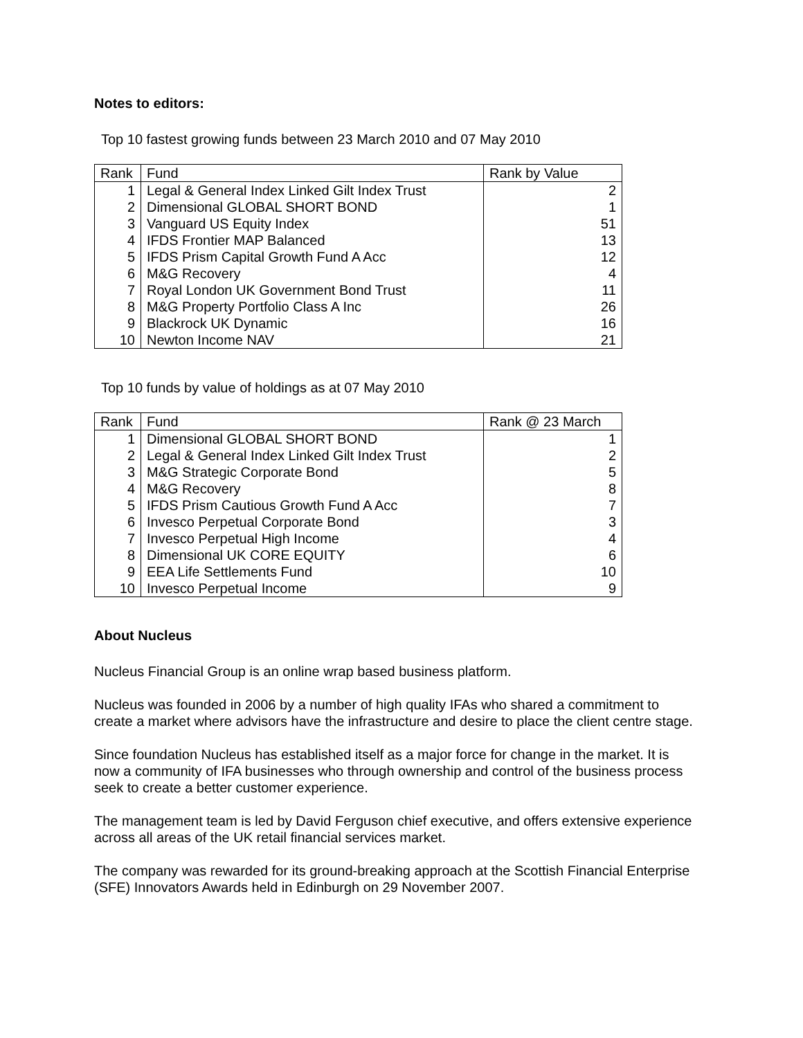Notes to editors:
Top 10 fastest growing funds between 23 March 2010 and 07 May 2010
| Rank | Fund | Rank by Value |
| --- | --- | --- |
| 1 | Legal & General Index Linked Gilt Index Trust | 2 |
| 2 | Dimensional GLOBAL SHORT BOND | 1 |
| 3 | Vanguard US Equity Index | 51 |
| 4 | IFDS Frontier MAP Balanced | 13 |
| 5 | IFDS Prism Capital Growth Fund A Acc | 12 |
| 6 | M&G Recovery | 4 |
| 7 | Royal London UK Government Bond Trust | 11 |
| 8 | M&G Property Portfolio Class A Inc | 26 |
| 9 | Blackrock UK Dynamic | 16 |
| 10 | Newton Income NAV | 21 |
Top 10 funds by value of holdings as at 07 May 2010
| Rank | Fund | Rank @ 23 March |
| --- | --- | --- |
| 1 | Dimensional GLOBAL SHORT BOND | 1 |
| 2 | Legal & General Index Linked Gilt Index Trust | 2 |
| 3 | M&G Strategic Corporate Bond | 5 |
| 4 | M&G Recovery | 8 |
| 5 | IFDS Prism Cautious Growth Fund A Acc | 7 |
| 6 | Invesco Perpetual Corporate Bond | 3 |
| 7 | Invesco Perpetual High Income | 4 |
| 8 | Dimensional UK CORE EQUITY | 6 |
| 9 | EEA Life Settlements Fund | 10 |
| 10 | Invesco Perpetual Income | 9 |
About Nucleus
Nucleus Financial Group is an online wrap based business platform.
Nucleus was founded in 2006 by a number of high quality IFAs who shared a commitment to create a market where advisors have the infrastructure and desire to place the client centre stage.
Since foundation Nucleus has established itself as a major force for change in the market. It is now a community of IFA businesses who through ownership and control of the business process seek to create a better customer experience.
The management team is led by David Ferguson chief executive, and offers extensive experience across all areas of the UK retail financial services market.
The company was rewarded for its ground-breaking approach at the Scottish Financial Enterprise (SFE) Innovators Awards held in Edinburgh on 29 November 2007.